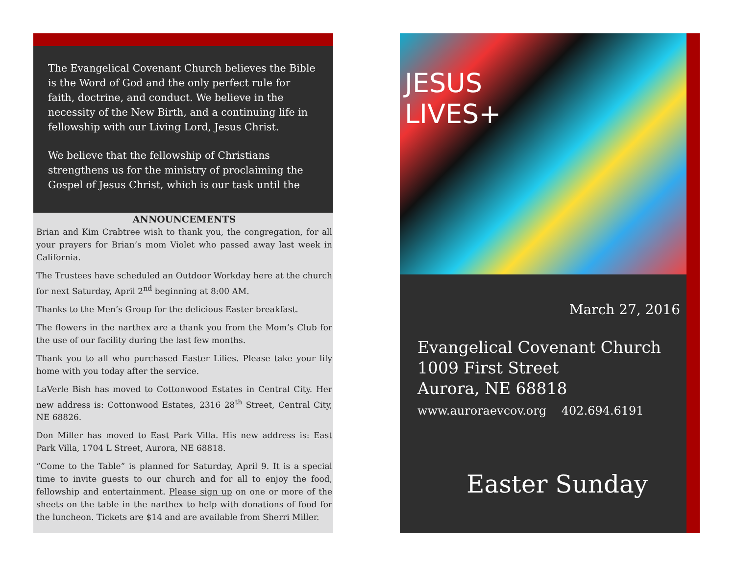The Evangelical Covenant Church believes the Bible is the Word of God and the only perfect rule for faith, doctrine, and conduct. We believe in the necessity of the New Birth, and a continuing life in fellowship with our Living Lord, Jesus Christ.
We believe that the fellowship of Christians strengthens us for the ministry of proclaiming the Gospel of Jesus Christ, which is our task until the
ANNOUNCEMENTS
Brian and Kim Crabtree wish to thank you, the congregation, for all your prayers for Brian’s mom Violet who passed away last week in California.
The Trustees have scheduled an Outdoor Workday here at the church for next Saturday, April 2<sup>nd</sup> beginning at 8:00 AM.
Thanks to the Men’s Group for the delicious Easter breakfast.
The flowers in the narthex are a thank you from the Mom’s Club for the use of our facility during the last few months.
Thank you to all who purchased Easter Lilies. Please take your lily home with you today after the service.
LaVerle Bish has moved to Cottonwood Estates in Central City. Her new address is: Cottonwood Estates, 2316 28<sup>th</sup> Street, Central City, NE 68826.
Don Miller has moved to East Park Villa. His new address is: East Park Villa, 1704 L Street, Aurora, NE 68818.
“Come to the Table” is planned for Saturday, April 9. It is a special time to invite guests to our church and for all to enjoy the food, fellowship and entertainment. Please sign up on one or more of the sheets on the table in the narthex to help with donations of food for the luncheon. Tickets are $14 and are available from Sherri Miller.
JESUS
LIVES+
March 27, 2016
Evangelical Covenant Church
1009 First Street
Aurora, NE 68818
www.auroraevcov.org 402.694.6191
Easter Sunday